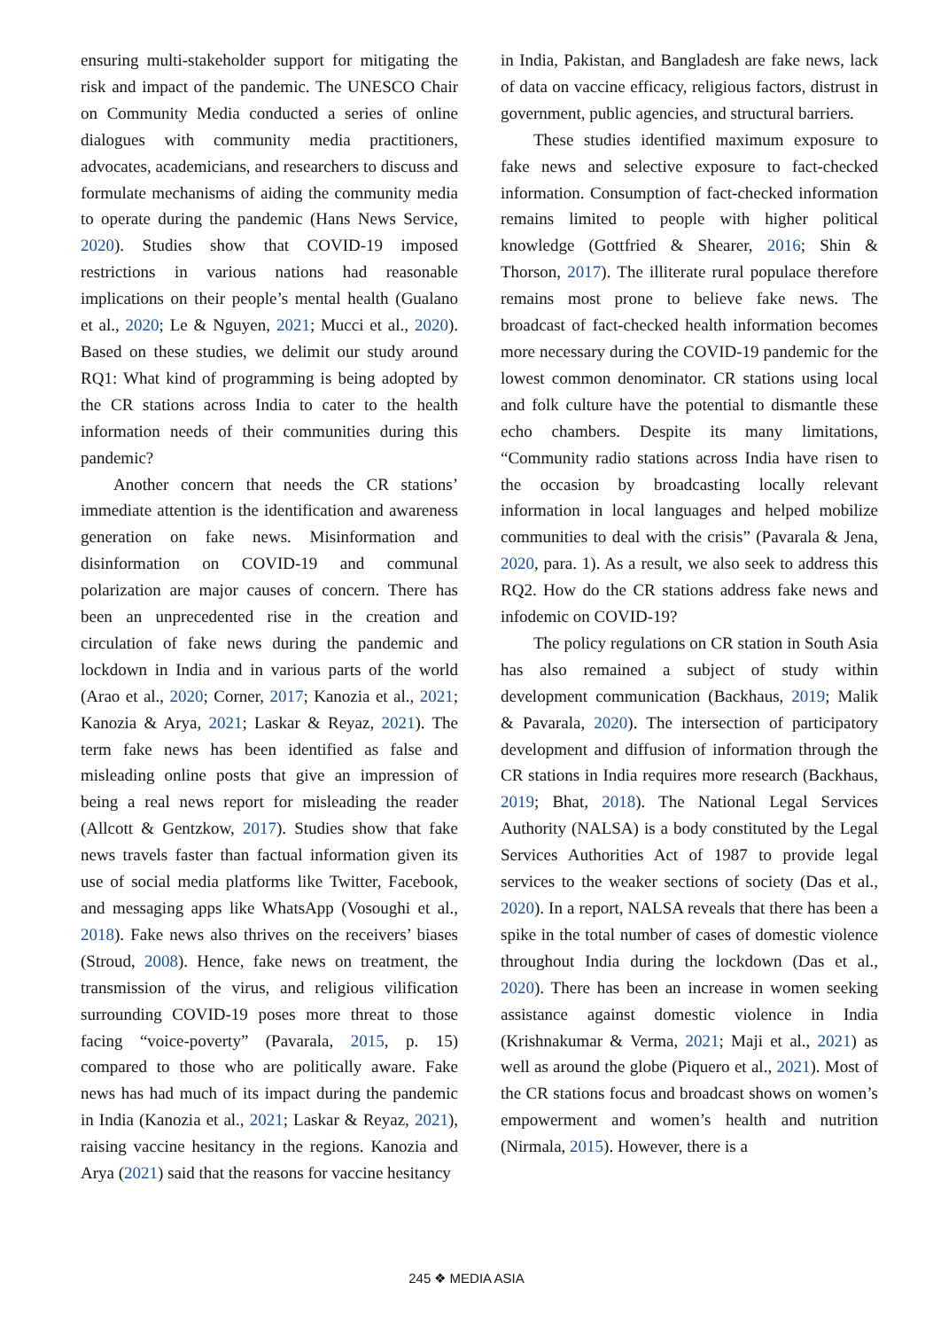ensuring multi-stakeholder support for mitigating the risk and impact of the pandemic. The UNESCO Chair on Community Media conducted a series of online dialogues with community media practitioners, advocates, academicians, and researchers to discuss and formulate mechanisms of aiding the community media to operate during the pandemic (Hans News Service, 2020). Studies show that COVID-19 imposed restrictions in various nations had reasonable implications on their people’s mental health (Gualano et al., 2020; Le & Nguyen, 2021; Mucci et al., 2020). Based on these studies, we delimit our study around RQ1: What kind of programming is being adopted by the CR stations across India to cater to the health information needs of their communities during this pandemic?
Another concern that needs the CR stations’ immediate attention is the identification and awareness generation on fake news. Misinformation and disinformation on COVID-19 and communal polarization are major causes of concern. There has been an unprecedented rise in the creation and circulation of fake news during the pandemic and lockdown in India and in various parts of the world (Arao et al., 2020; Corner, 2017; Kanozia et al., 2021; Kanozia & Arya, 2021; Laskar & Reyaz, 2021). The term fake news has been identified as false and misleading online posts that give an impression of being a real news report for misleading the reader (Allcott & Gentzkow, 2017). Studies show that fake news travels faster than factual information given its use of social media platforms like Twitter, Facebook, and messaging apps like WhatsApp (Vosoughi et al., 2018). Fake news also thrives on the receivers’ biases (Stroud, 2008). Hence, fake news on treatment, the transmission of the virus, and religious vilification surrounding COVID-19 poses more threat to those facing “voice-poverty” (Pavarala, 2015, p. 15) compared to those who are politically aware. Fake news has had much of its impact during the pandemic in India (Kanozia et al., 2021; Laskar & Reyaz, 2021), raising vaccine hesitancy in the regions. Kanozia and Arya (2021) said that the reasons for vaccine hesitancy
in India, Pakistan, and Bangladesh are fake news, lack of data on vaccine efficacy, religious factors, distrust in government, public agencies, and structural barriers.
These studies identified maximum exposure to fake news and selective exposure to fact-checked information. Consumption of fact-checked information remains limited to people with higher political knowledge (Gottfried & Shearer, 2016; Shin & Thorson, 2017). The illiterate rural populace therefore remains most prone to believe fake news. The broadcast of fact-checked health information becomes more necessary during the COVID-19 pandemic for the lowest common denominator. CR stations using local and folk culture have the potential to dismantle these echo chambers. Despite its many limitations, “Community radio stations across India have risen to the occasion by broadcasting locally relevant information in local languages and helped mobilize communities to deal with the crisis” (Pavarala & Jena, 2020, para. 1). As a result, we also seek to address this RQ2. How do the CR stations address fake news and infodemic on COVID-19?
The policy regulations on CR station in South Asia has also remained a subject of study within development communication (Backhaus, 2019; Malik & Pavarala, 2020). The intersection of participatory development and diffusion of information through the CR stations in India requires more research (Backhaus, 2019; Bhat, 2018). The National Legal Services Authority (NALSA) is a body constituted by the Legal Services Authorities Act of 1987 to provide legal services to the weaker sections of society (Das et al., 2020). In a report, NALSA reveals that there has been a spike in the total number of cases of domestic violence throughout India during the lockdown (Das et al., 2020). There has been an increase in women seeking assistance against domestic violence in India (Krishnakumar & Verma, 2021; Maji et al., 2021) as well as around the globe (Piquero et al., 2021). Most of the CR stations focus and broadcast shows on women’s empowerment and women’s health and nutrition (Nirmala, 2015). However, there is a
245 ❖ MEDIA ASIA